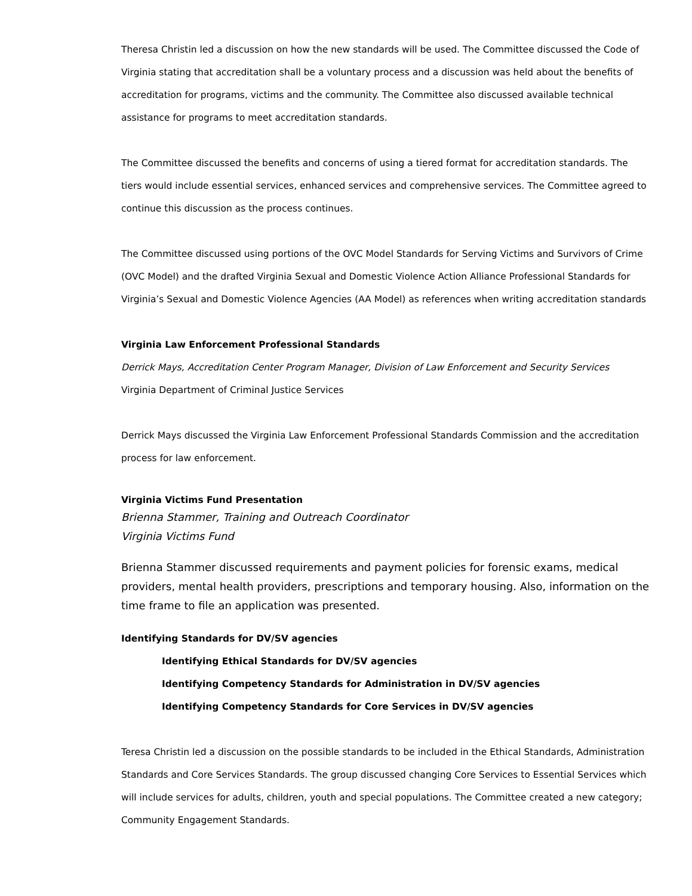Theresa Christin led a discussion on how the new standards will be used. The Committee discussed the Code of Virginia stating that accreditation shall be a voluntary process and a discussion was held about the benefits of accreditation for programs, victims and the community. The Committee also discussed available technical assistance for programs to meet accreditation standards.
The Committee discussed the benefits and concerns of using a tiered format for accreditation standards. The tiers would include essential services, enhanced services and comprehensive services. The Committee agreed to continue this discussion as the process continues.
The Committee discussed using portions of the OVC Model Standards for Serving Victims and Survivors of Crime (OVC Model) and the drafted Virginia Sexual and Domestic Violence Action Alliance Professional Standards for Virginia’s Sexual and Domestic Violence Agencies (AA Model) as references when writing accreditation standards
Virginia Law Enforcement Professional Standards
Derrick Mays, Accreditation Center Program Manager, Division of Law Enforcement and Security Services
Virginia Department of Criminal Justice Services
Derrick Mays discussed the Virginia Law Enforcement Professional Standards Commission and the accreditation process for law enforcement.
Virginia Victims Fund Presentation
Brienna Stammer, Training and Outreach Coordinator
Virginia Victims Fund
Brienna Stammer discussed requirements and payment policies for forensic exams, medical providers, mental health providers, prescriptions and temporary housing. Also, information on the time frame to file an application was presented.
Identifying Standards for DV/SV agencies
Identifying Ethical Standards for DV/SV agencies
Identifying Competency Standards for Administration in DV/SV agencies
Identifying Competency Standards for Core Services in DV/SV agencies
Teresa Christin led a discussion on the possible standards to be included in the Ethical Standards, Administration Standards and Core Services Standards. The group discussed changing Core Services to Essential Services which will include services for adults, children, youth and special populations. The Committee created a new category; Community Engagement Standards.